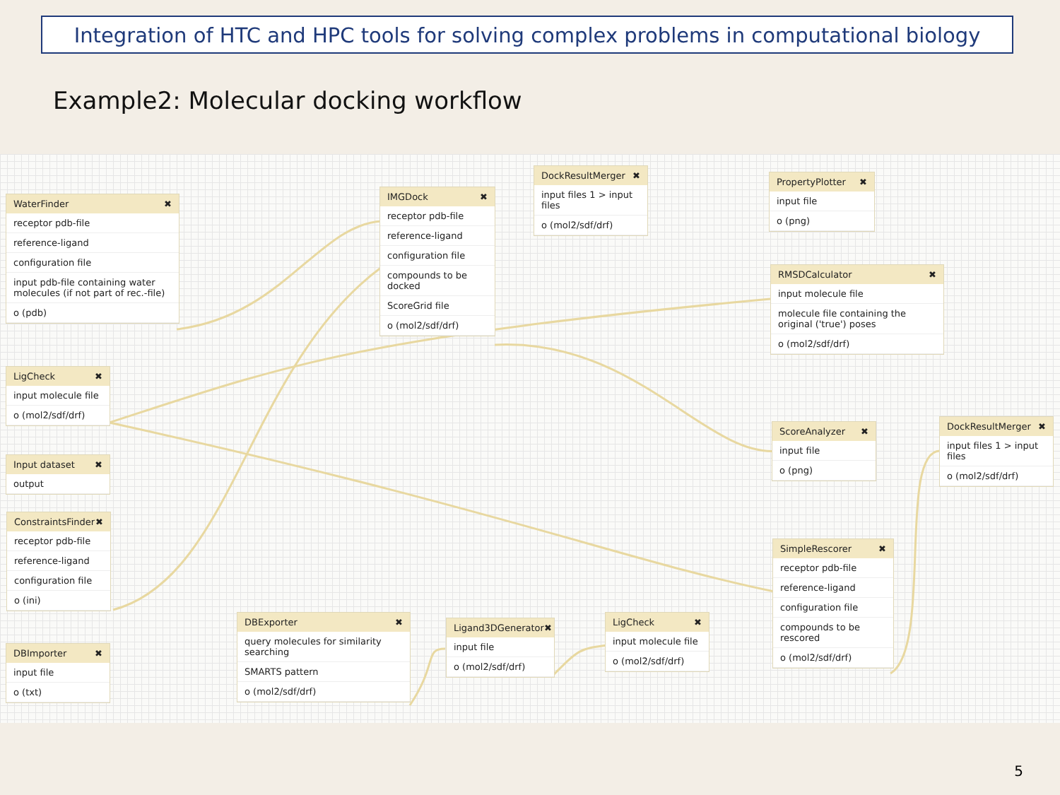Integration of HTC and HPC tools for solving complex problems in computational biology
Example2: Molecular docking workflow
WaterFinder ✖
receptor pdb-file
reference-ligand
configuration file
input pdb-file containing water molecules (if not part of rec.-file)
o (pdb)
IMGDock ✖
receptor pdb-file
reference-ligand
configuration file
compounds to be docked
ScoreGrid file
o (mol2/sdf/drf)
DockResultMerger ✖
input files 1 > input files
o (mol2/sdf/drf)
PropertyPlotter ✖
input file
o (png)
RMSDCalculator ✖
input molecule file
molecule file containing the original ('true') poses
o (mol2/sdf/drf)
LigCheck ✖
input molecule file
o (mol2/sdf/drf)
Input dataset ✖
output
ScoreAnalyzer ✖
input file
o (png)
DockResultMerger ✖
input files 1 > input files
o (mol2/sdf/drf)
ConstraintsFinder ✖
receptor pdb-file
reference-ligand
configuration file
o (ini)
SimpleRescorer ✖
receptor pdb-file
reference-ligand
configuration file
compounds to be rescored
o (mol2/sdf/drf)
DBExporter ✖
query molecules for similarity searching
SMARTS pattern
o (mol2/sdf/drf)
Ligand3DGenerator ✖
input file
o (mol2/sdf/drf)
LigCheck ✖
input molecule file
o (mol2/sdf/drf)
DBImporter ✖
input file
o (txt)
5